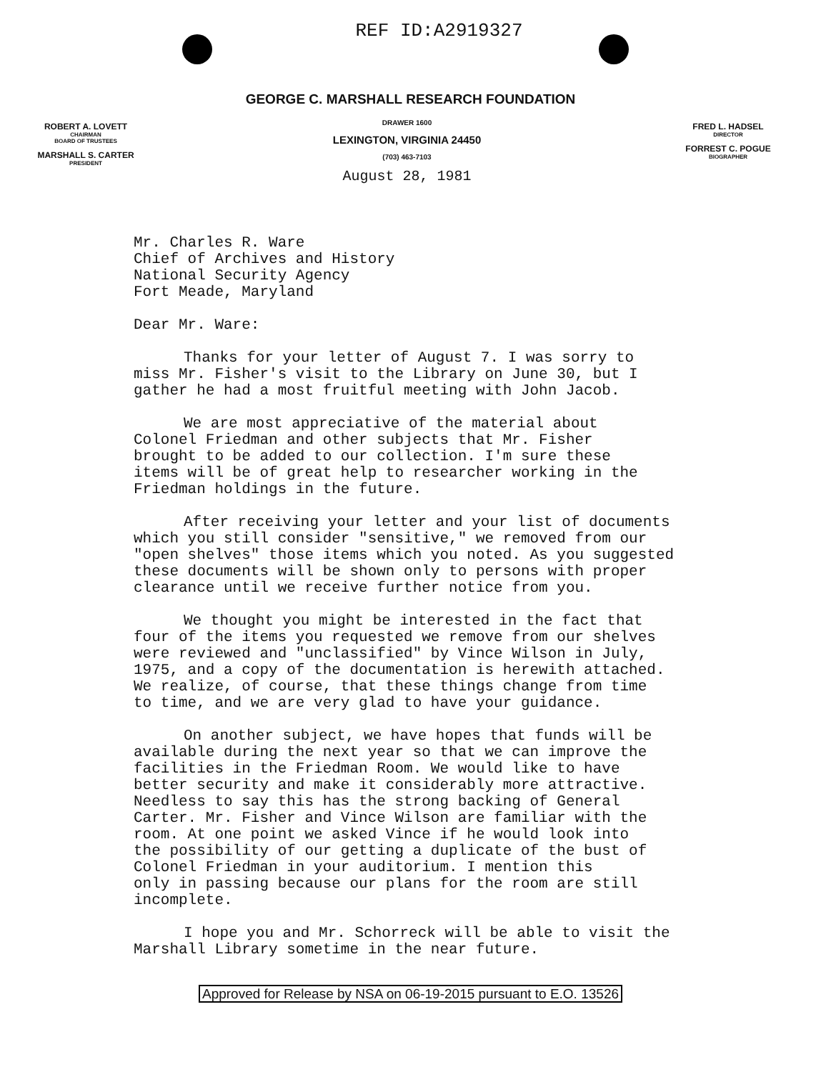REF ID:A2919327
GEORGE C. MARSHALL RESEARCH FOUNDATION
ROBERT A. LOVETT
CHAIRMAN
BOARD OF TRUSTEES
MARSHALL S. CARTER
PRESIDENT
DRAWER 1600
LEXINGTON, VIRGINIA 24450
(703) 463-7103
August 28, 1981
FRED L. HADSEL
DIRECTOR
FORREST C. POGUE
BIOGRAPHER
Mr. Charles R. Ware
Chief of Archives and History
National Security Agency
Fort Meade, Maryland
Dear Mr. Ware:
Thanks for your letter of August 7. I was sorry to
miss Mr. Fisher's visit to the Library on June 30, but I
gather he had a most fruitful meeting with John Jacob.
We are most appreciative of the material about
Colonel Friedman and other subjects that Mr. Fisher
brought to be added to our collection. I'm sure these
items will be of great help to researcher working in the
Friedman holdings in the future.
After receiving your letter and your list of documents
which you still consider "sensitive," we removed from our
"open shelves" those items which you noted. As you suggested
these documents will be shown only to persons with proper
clearance until we receive further notice from you.
We thought you might be interested in the fact that
four of the items you requested we remove from our shelves
were reviewed and "unclassified" by Vince Wilson in July,
1975, and a copy of the documentation is herewith attached.
We realize, of course, that these things change from time
to time, and we are very glad to have your guidance.
On another subject, we have hopes that funds will be
available during the next year so that we can improve the
facilities in the Friedman Room. We would like to have
better security and make it considerably more attractive.
Needless to say this has the strong backing of General
Carter. Mr. Fisher and Vince Wilson are familiar with the
room. At one point we asked Vince if he would look into
the possibility of our getting a duplicate of the bust of
Colonel Friedman in your auditorium. I mention this
only in passing because our plans for the room are still
incomplete.
I hope you and Mr. Schorreck will be able to visit the
Marshall Library sometime in the near future.
Approved for Release by NSA on 06-19-2015 pursuant to E.O. 13526